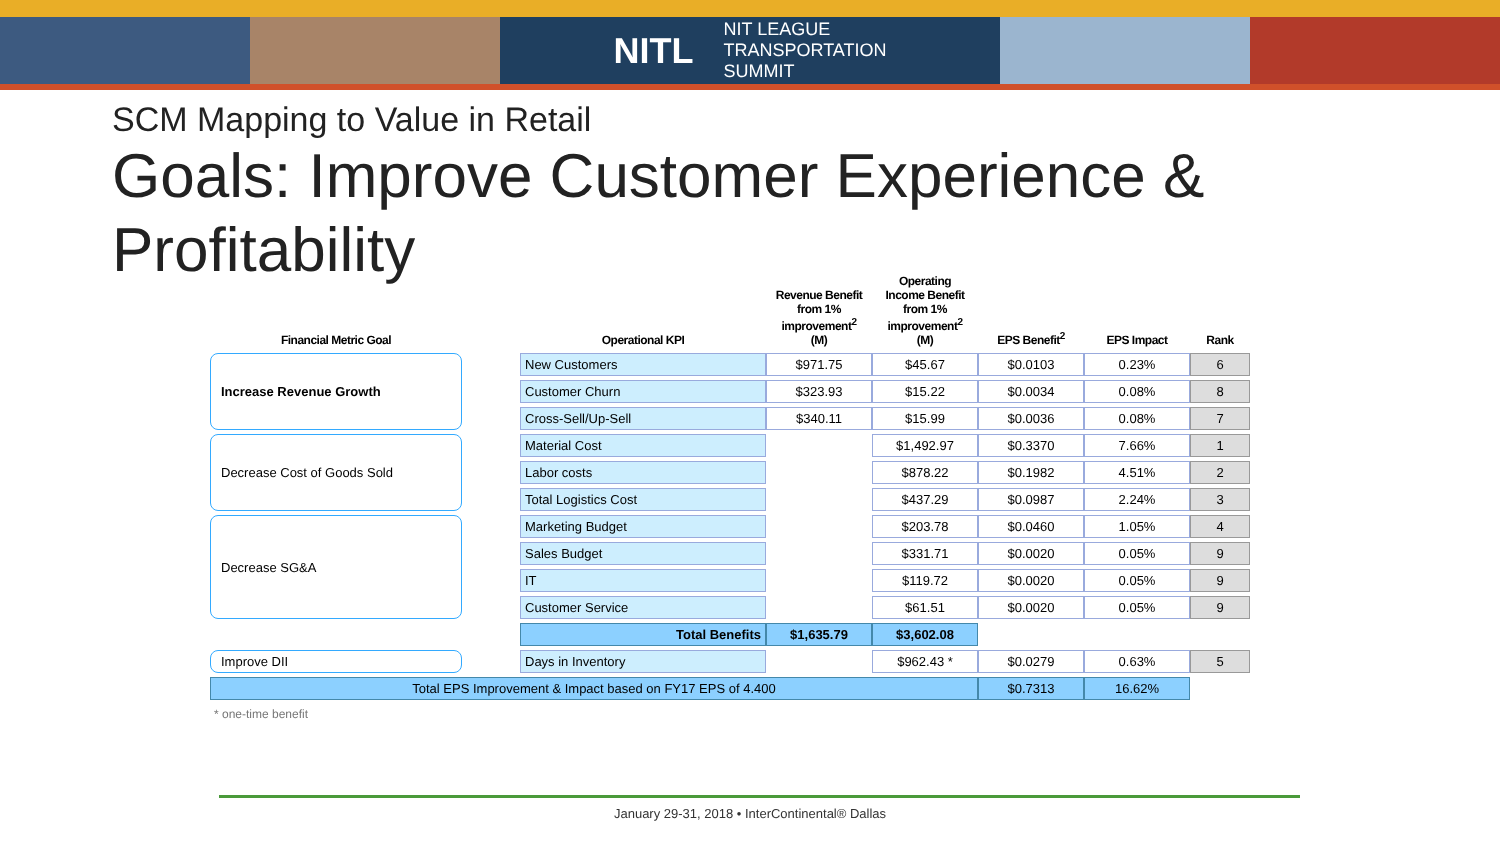NITL NIT LEAGUE
TRANSPORTATION
SUMMIT
SCM Mapping to Value in Retail
Goals: Improve Customer Experience & Profitability
| Financial Metric Goal | | Operational KPI | Revenue Benefit from 1% improvement<sup>2</sup> (M) | Operating Income Benefit from 1% improvement<sup>2</sup> (M) | EPS Benefit<sup>2</sup> | EPS Impact | Rank |
| --- | --- | --- | --- | --- | --- | --- | --- |
| Increase Revenue Growth | | New Customers | $971.75 | $45.67 | $0.0103 | 0.23% | 6 |
| | | Customer Churn | $323.93 | $15.22 | $0.0034 | 0.08% | 8 |
| | | Cross-Sell/Up-Sell | $340.11 | $15.99 | $0.0036 | 0.08% | 7 |
| Decrease Cost of Goods Sold | | Material Cost | | $1,492.97 | $0.3370 | 7.66% | 1 |
| | | Labor costs | | $878.22 | $0.1982 | 4.51% | 2 |
| | | Total Logistics Cost | | $437.29 | $0.0987 | 2.24% | 3 |
| Decrease SG&A | | Marketing Budget | | $203.78 | $0.0460 | 1.05% | 4 |
| | | Sales Budget | | $331.71 | $0.0020 | 0.05% | 9 |
| | | IT | | $119.72 | $0.0020 | 0.05% | 9 |
| | | Customer Service | | $61.51 | $0.0020 | 0.05% | 9 |
| | | Total Benefits | $1,635.79 | $3,602.08 | | | |
| Improve DII | | Days in Inventory | | $962.43 * | $0.0279 | 0.63% | 5 |
| Total EPS Improvement & Impact based on FY17 EPS of 4.400 | | | | | $0.7313 | 16.62% | |
| * one-time benefit | | | | | | | |
January 29-31, 2018 • InterContinental® Dallas